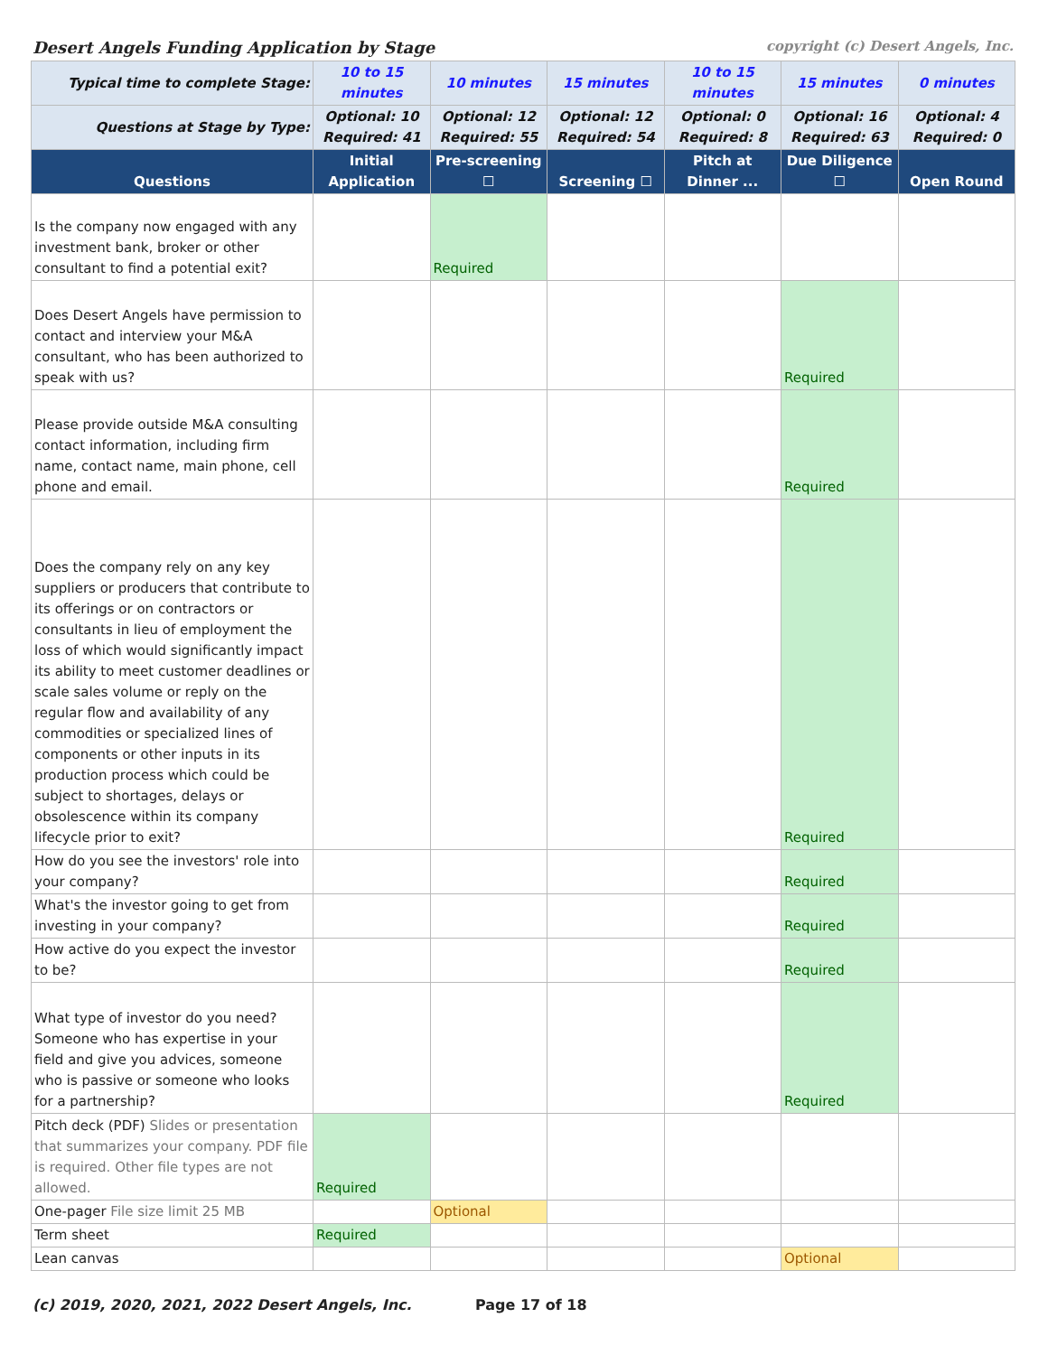Desert Angels Funding Application by Stage copyright (c) Desert Angels, Inc.
| Typical time to complete Stage: | 10 to 15 minutes | 10 minutes | 15 minutes | 10 to 15 minutes | 15 minutes | 0 minutes |
| Questions at Stage by Type: | Optional: 10 Required: 41 | Optional: 12 Required: 55 | Optional: 12 Required: 54 | Optional: 0 Required: 8 | Optional: 16 Required: 63 | Optional: 4 Required: 0 |
| Questions | Initial Application | Pre-screening ☐ | Screening ☐ | Pitch at Dinner ... | Due Diligence ☐ | Open Round |
| Is the company now engaged with any investment bank, broker or other consultant to find a potential exit? | | Required | | | | |
| Does Desert Angels have permission to contact and interview your M&A consultant, who has been authorized to speak with us? | | | | | Required | |
| Please provide outside M&A consulting contact information, including firm name, contact name, main phone, cell phone and email. | | | | | Required | |
| Does the company rely on any key suppliers or producers that contribute to its offerings or on contractors or consultants in lieu of employment the loss of which would significantly impact its ability to meet customer deadlines or scale sales volume or reply on the regular flow and availability of any commodities or specialized lines of components or other inputs in its production process which could be subject to shortages, delays or obsolescence within its company lifecycle prior to exit? | | | | | Required | |
| How do you see the investors' role into your company? | | | | | Required | |
| What's the investor going to get from investing in your company? | | | | | Required | |
| How active do you expect the investor to be? | | | | | Required | |
| What type of investor do you need? Someone who has expertise in your field and give you advices, someone who is passive or someone who looks for a partnership? | | | | | Required | |
| Pitch deck (PDF) Slides or presentation that summarizes your company. PDF file is required. Other file types are not allowed. | Required | | | | | |
| One-pager File size limit 25 MB | | Optional | | | | |
| Term sheet | Required | | | | | |
| Lean canvas | | | | | Optional | |
(c) 2019, 2020, 2021, 2022 Desert Angels, Inc. Page 17 of 18